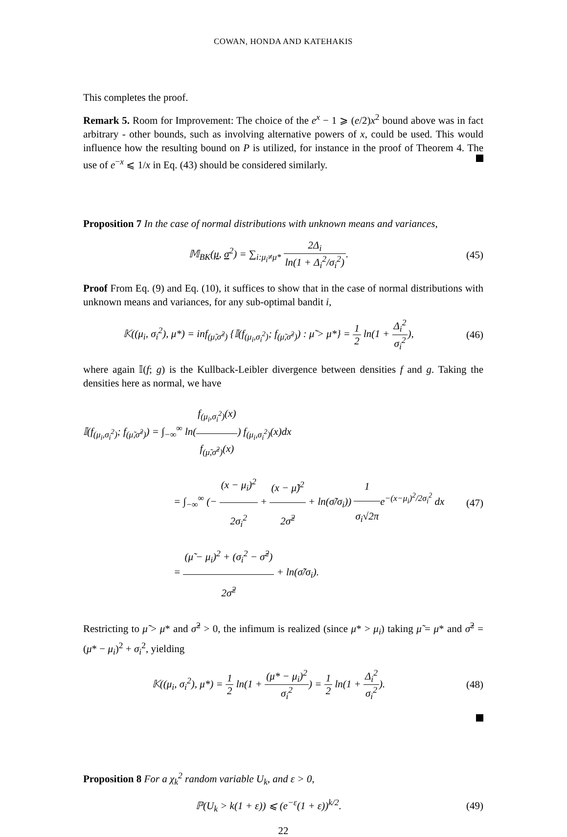COWAN, HONDA AND KATEHAKIS
This completes the proof.
Remark 5. Room for Improvement: The choice of the e<sup>x</sup> − 1 ⩾ (e/2)x<sup>2</sup> bound above was in fact arbitrary - other bounds, such as involving alternative powers of x, could be used. This would influence how the resulting bound on P is utilized, for instance in the proof of Theorem 4. The use of e<sup>−x</sup> ⩽ 1/x in Eq. (43) should be considered similarly.
Proposition 7 In the case of normal distributions with unknown means and variances,
𝕄<sub>BK</sub>(μ, σ<sup>2</sup>) = ∑<sub>i:μ<sub>i</sub>≠μ*</sub> 2Δ<sub>i</sub> ln(1 + Δ<sub>i</sub><sup>2</sup>/σ<sub>i</sub><sup>2</sup>).
(45)
Proof From Eq. (9) and Eq. (10), it suffices to show that in the case of normal distributions with unknown means and variances, for any sub-optimal bandit i,
𝕂((μ<sub>i</sub>, σ<sub>i</sub><sup>2</sup>), μ*) = inf<sub>(μ̃,σ̃<sup>2</sup>)</sub> {𝕀(f<sub>(μ<sub>i</sub>,σ<sub>i</sub><sup>2</sup>)</sub>; f<sub>(μ̃,σ̃<sup>2</sup>)</sub>) : μ̃ > μ*} = 1 2 ln(1 + Δ<sub>i</sub><sup>2</sup> σ<sub>i</sub><sup>2</sup>),
(46)
where again 𝕀(f; g) is the Kullback-Leibler divergence between densities f and g. Taking the densities here as normal, we have
𝕀(f<sub>(μ<sub>i</sub>,σ<sub>i</sub><sup>2</sup>)</sub>; f<sub>(μ̃,σ̃<sup>2</sup>)</sub>) = ∫<sub>−∞</sub><sup>∞</sup> ln(f<sub>(μ<sub>i</sub>,σ<sub>i</sub><sup>2</sup>)</sub>(x) f<sub>(μ̃,σ̃<sup>2</sup>)</sub>(x)) f<sub>(μ<sub>i</sub>,σ<sub>i</sub><sup>2</sup>)</sub>(x)dx
= ∫<sub>−∞</sub><sup>∞</sup> (− (x − μ<sub>i</sub>)<sup>2</sup> 2σ<sub>i</sub><sup>2</sup> + (x − μ̃)<sup>2</sup> 2σ̃<sup>2</sup> + ln(σ̃/σ<sub>i</sub>)) 1 σ<sub>i</sub>√2πe<sup>−(x−μ<sub>i</sub>)<sup>2</sup>/2σ<sub>i</sub><sup>2</sup></sup> dx
= (μ̃ − μ<sub>i</sub>)<sup>2</sup> + (σ<sub>i</sub><sup>2</sup> − σ̃<sup>2</sup>) 2σ̃<sup>2</sup> + ln(σ̃/σ<sub>i</sub>).
(47)
Restricting to μ̃ > μ* and σ̃<sup>2</sup> > 0, the infimum is realized (since μ* > μ<sub>i</sub>) taking μ̃ = μ* and σ̃<sup>2</sup> = (μ* − μ<sub>i</sub>)<sup>2</sup> + σ<sub>i</sub><sup>2</sup>, yielding
𝕂((μ<sub>i</sub>, σ<sub>i</sub><sup>2</sup>), μ*) = 1 2 ln(1 + (μ* − μ<sub>i</sub>)<sup>2</sup> σ<sub>i</sub><sup>2</sup>) = 1 2 ln(1 + Δ<sub>i</sub><sup>2</sup> σ<sub>i</sub><sup>2</sup>).
(48)
Proposition 8 For a χ<sub>k</sub><sup>2</sup> random variable U<sub>k</sub>, and ε > 0,
ℙ(U<sub>k</sub> > k(1 + ε)) ⩽ (e<sup>−ε</sup>(1 + ε))<sup>k/2</sup>.
(49)
22